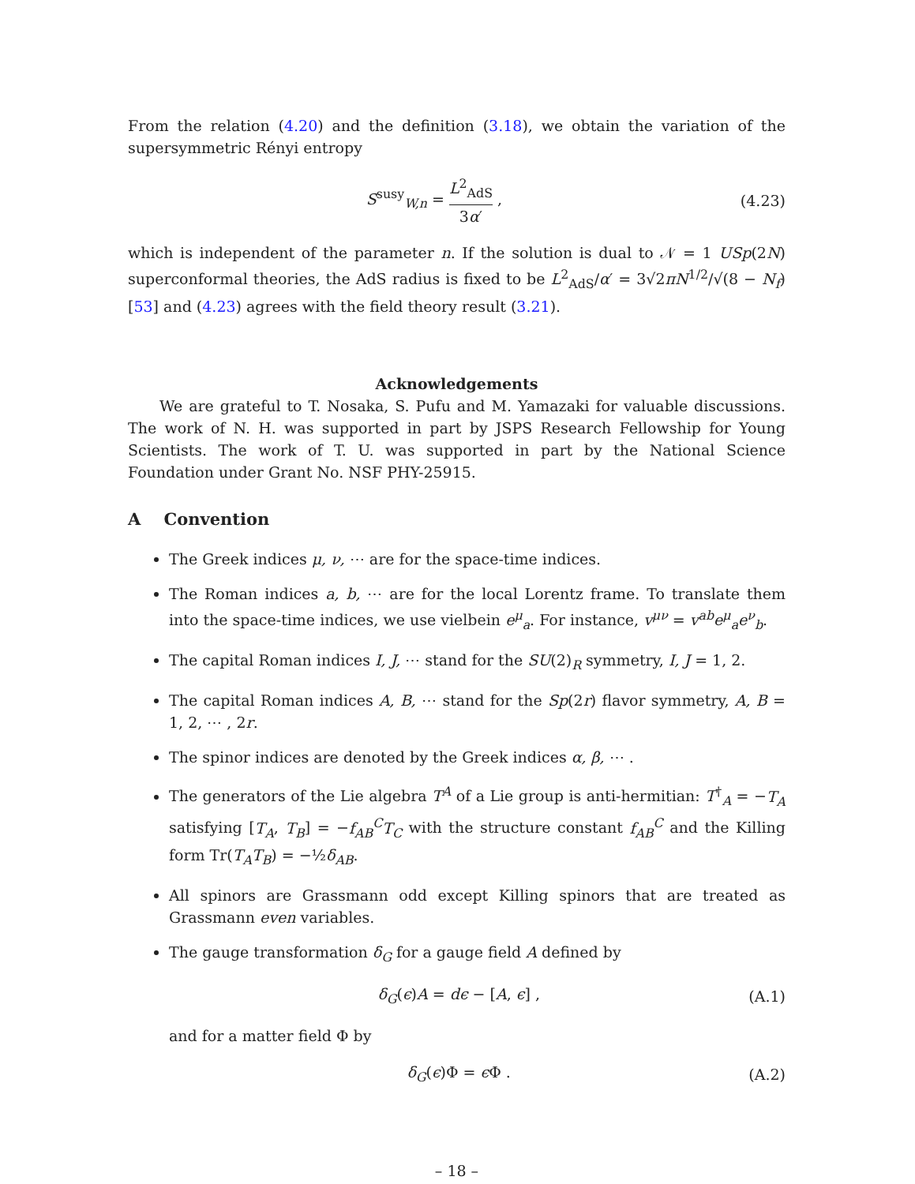From the relation (4.20) and the definition (3.18), we obtain the variation of the supersymmetric Rényi entropy
S<sup>susy</sup><sub>W,n</sub> = L<sup>2</sup><sub>AdS</sub> 3α′ , (4.23)
which is independent of the parameter n. If the solution is dual to 𝒩 = 1 USp(2N) superconformal theories, the AdS radius is fixed to be L<sup>2</sup><sub>AdS</sub>/α′ = 3√2πN<sup>1/2</sup>/√(8 − N<sub>f</sub>) [53] and (4.23) agrees with the field theory result (3.21).
Acknowledgements
We are grateful to T. Nosaka, S. Pufu and M. Yamazaki for valuable discussions. The work of N. H. was supported in part by JSPS Research Fellowship for Young Scientists. The work of T. U. was supported in part by the National Science Foundation under Grant No. NSF PHY-25915.
A Convention
The Greek indices μ, ν, ⋯ are for the space-time indices.
The Roman indices a, b, ⋯ are for the local Lorentz frame. To translate them into the space-time indices, we use vielbein e<sup>μ</sup><sub>a</sub>. For instance, v<sup>μν</sup> = v<sup>ab</sup>e<sup>μ</sup><sub>a</sub>e<sup>ν</sup><sub>b</sub>.
The capital Roman indices I, J, ⋯ stand for the SU(2)<sub>R</sub> symmetry, I, J = 1, 2.
The capital Roman indices A, B, ⋯ stand for the Sp(2r) flavor symmetry, A, B = 1, 2, ⋯ , 2r.
The spinor indices are denoted by the Greek indices α, β, ⋯ .
The generators of the Lie algebra T<sup>A</sup> of a Lie group is anti-hermitian: T<sup>†</sup><sub>A</sub> = −T<sub>A</sub> satisfying [T<sub>A</sub>, T<sub>B</sub>] = −f<sub>AB</sub><sup>C</sup>T<sub>C</sub> with the structure constant f<sub>AB</sub><sup>C</sup> and the Killing form Tr(T<sub>A</sub>T<sub>B</sub>) = −½δ<sub>AB</sub>.
All spinors are Grassmann odd except Killing spinors that are treated as Grassmann even variables.
The gauge transformation δ<sub>G</sub> for a gauge field A defined by
δ<sub>G</sub>(ϵ)A = dϵ − [A, ϵ] , (A.1)
and for a matter field Φ by
δ<sub>G</sub>(ϵ)Φ = ϵ Φ . (A.2)
– 18 –